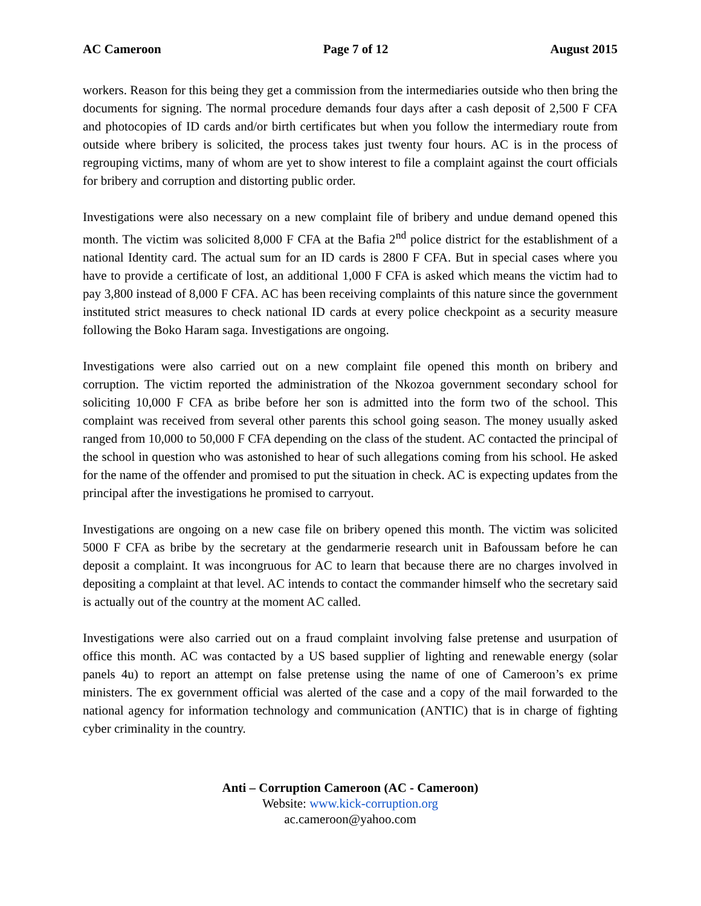AC Cameroon Page 7 of 12 August 2015
workers. Reason for this being they get a commission from the intermediaries outside who then bring the documents for signing. The normal procedure demands four days after a cash deposit of 2,500 F CFA and photocopies of ID cards and/or birth certificates but when you follow the intermediary route from outside where bribery is solicited, the process takes just twenty four hours. AC is in the process of regrouping victims, many of whom are yet to show interest to file a complaint against the court officials for bribery and corruption and distorting public order.
Investigations were also necessary on a new complaint file of bribery and undue demand opened this month. The victim was solicited 8,000 F CFA at the Bafia 2<sup>nd</sup> police district for the establishment of a national Identity card. The actual sum for an ID cards is 2800 F CFA. But in special cases where you have to provide a certificate of lost, an additional 1,000 F CFA is asked which means the victim had to pay 3,800 instead of 8,000 F CFA. AC has been receiving complaints of this nature since the government instituted strict measures to check national ID cards at every police checkpoint as a security measure following the Boko Haram saga. Investigations are ongoing.
Investigations were also carried out on a new complaint file opened this month on bribery and corruption. The victim reported the administration of the Nkozoa government secondary school for soliciting 10,000 F CFA as bribe before her son is admitted into the form two of the school. This complaint was received from several other parents this school going season. The money usually asked ranged from 10,000 to 50,000 F CFA depending on the class of the student. AC contacted the principal of the school in question who was astonished to hear of such allegations coming from his school. He asked for the name of the offender and promised to put the situation in check. AC is expecting updates from the principal after the investigations he promised to carryout.
Investigations are ongoing on a new case file on bribery opened this month. The victim was solicited 5000 F CFA as bribe by the secretary at the gendarmerie research unit in Bafoussam before he can deposit a complaint. It was incongruous for AC to learn that because there are no charges involved in depositing a complaint at that level. AC intends to contact the commander himself who the secretary said is actually out of the country at the moment AC called.
Investigations were also carried out on a fraud complaint involving false pretense and usurpation of office this month. AC was contacted by a US based supplier of lighting and renewable energy (solar panels 4u) to report an attempt on false pretense using the name of one of Cameroon’s ex prime ministers. The ex government official was alerted of the case and a copy of the mail forwarded to the national agency for information technology and communication (ANTIC) that is in charge of fighting cyber criminality in the country.
Anti – Corruption Cameroon (AC - Cameroon)
Website: www.kick-corruption.org
ac.cameroon@yahoo.com